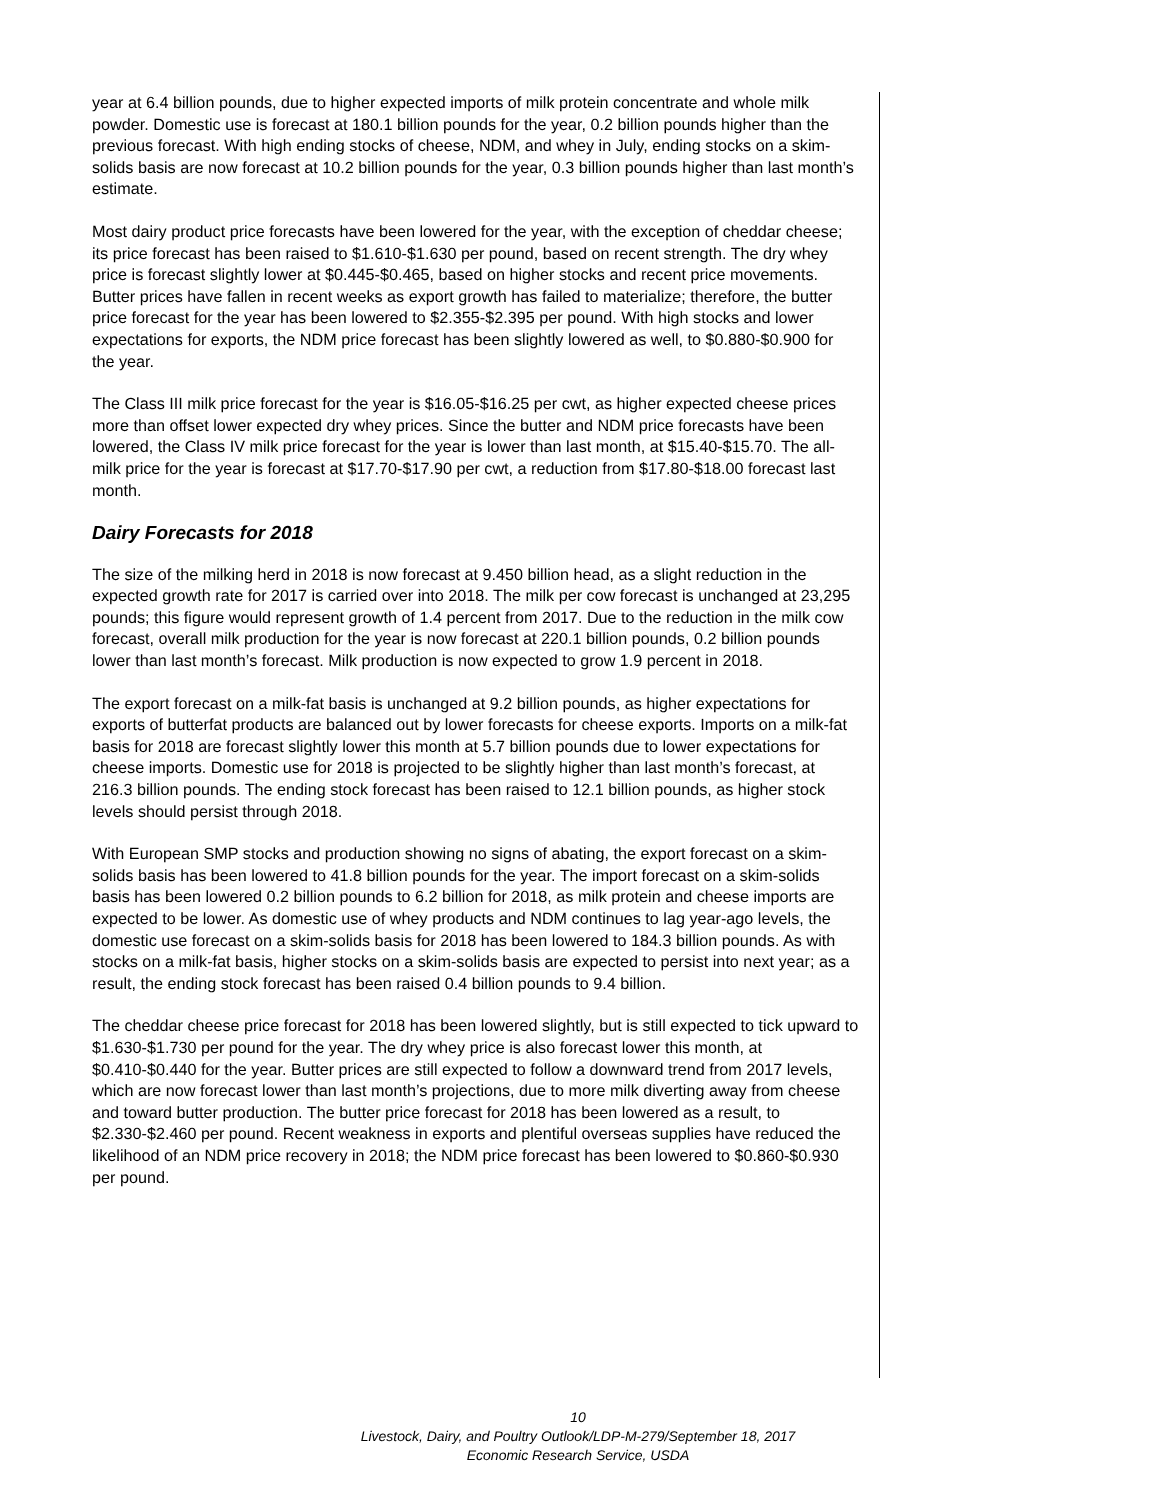year at 6.4 billion pounds, due to higher expected imports of milk protein concentrate and whole milk powder. Domestic use is forecast at 180.1 billion pounds for the year, 0.2 billion pounds higher than the previous forecast. With high ending stocks of cheese, NDM, and whey in July, ending stocks on a skim-solids basis are now forecast at 10.2 billion pounds for the year, 0.3 billion pounds higher than last month’s estimate.
Most dairy product price forecasts have been lowered for the year, with the exception of cheddar cheese; its price forecast has been raised to $1.610-$1.630 per pound, based on recent strength. The dry whey price is forecast slightly lower at $0.445-$0.465, based on higher stocks and recent price movements. Butter prices have fallen in recent weeks as export growth has failed to materialize; therefore, the butter price forecast for the year has been lowered to $2.355-$2.395 per pound. With high stocks and lower expectations for exports, the NDM price forecast has been slightly lowered as well, to $0.880-$0.900 for the year.
The Class III milk price forecast for the year is $16.05-$16.25 per cwt, as higher expected cheese prices more than offset lower expected dry whey prices. Since the butter and NDM price forecasts have been lowered, the Class IV milk price forecast for the year is lower than last month, at $15.40-$15.70. The all-milk price for the year is forecast at $17.70-$17.90 per cwt, a reduction from $17.80-$18.00 forecast last month.
Dairy Forecasts for 2018
The size of the milking herd in 2018 is now forecast at 9.450 billion head, as a slight reduction in the expected growth rate for 2017 is carried over into 2018. The milk per cow forecast is unchanged at 23,295 pounds; this figure would represent growth of 1.4 percent from 2017. Due to the reduction in the milk cow forecast, overall milk production for the year is now forecast at 220.1 billion pounds, 0.2 billion pounds lower than last month’s forecast. Milk production is now expected to grow 1.9 percent in 2018.
The export forecast on a milk-fat basis is unchanged at 9.2 billion pounds, as higher expectations for exports of butterfat products are balanced out by lower forecasts for cheese exports. Imports on a milk-fat basis for 2018 are forecast slightly lower this month at 5.7 billion pounds due to lower expectations for cheese imports. Domestic use for 2018 is projected to be slightly higher than last month’s forecast, at 216.3 billion pounds. The ending stock forecast has been raised to 12.1 billion pounds, as higher stock levels should persist through 2018.
With European SMP stocks and production showing no signs of abating, the export forecast on a skim-solids basis has been lowered to 41.8 billion pounds for the year. The import forecast on a skim-solids basis has been lowered 0.2 billion pounds to 6.2 billion for 2018, as milk protein and cheese imports are expected to be lower. As domestic use of whey products and NDM continues to lag year-ago levels, the domestic use forecast on a skim-solids basis for 2018 has been lowered to 184.3 billion pounds. As with stocks on a milk-fat basis, higher stocks on a skim-solids basis are expected to persist into next year; as a result, the ending stock forecast has been raised 0.4 billion pounds to 9.4 billion.
The cheddar cheese price forecast for 2018 has been lowered slightly, but is still expected to tick upward to $1.630-$1.730 per pound for the year. The dry whey price is also forecast lower this month, at $0.410-$0.440 for the year. Butter prices are still expected to follow a downward trend from 2017 levels, which are now forecast lower than last month’s projections, due to more milk diverting away from cheese and toward butter production. The butter price forecast for 2018 has been lowered as a result, to $2.330-$2.460 per pound. Recent weakness in exports and plentiful overseas supplies have reduced the likelihood of an NDM price recovery in 2018; the NDM price forecast has been lowered to $0.860-$0.930 per pound.
10
Livestock, Dairy, and Poultry Outlook/LDP-M-279/September 18, 2017
Economic Research Service, USDA